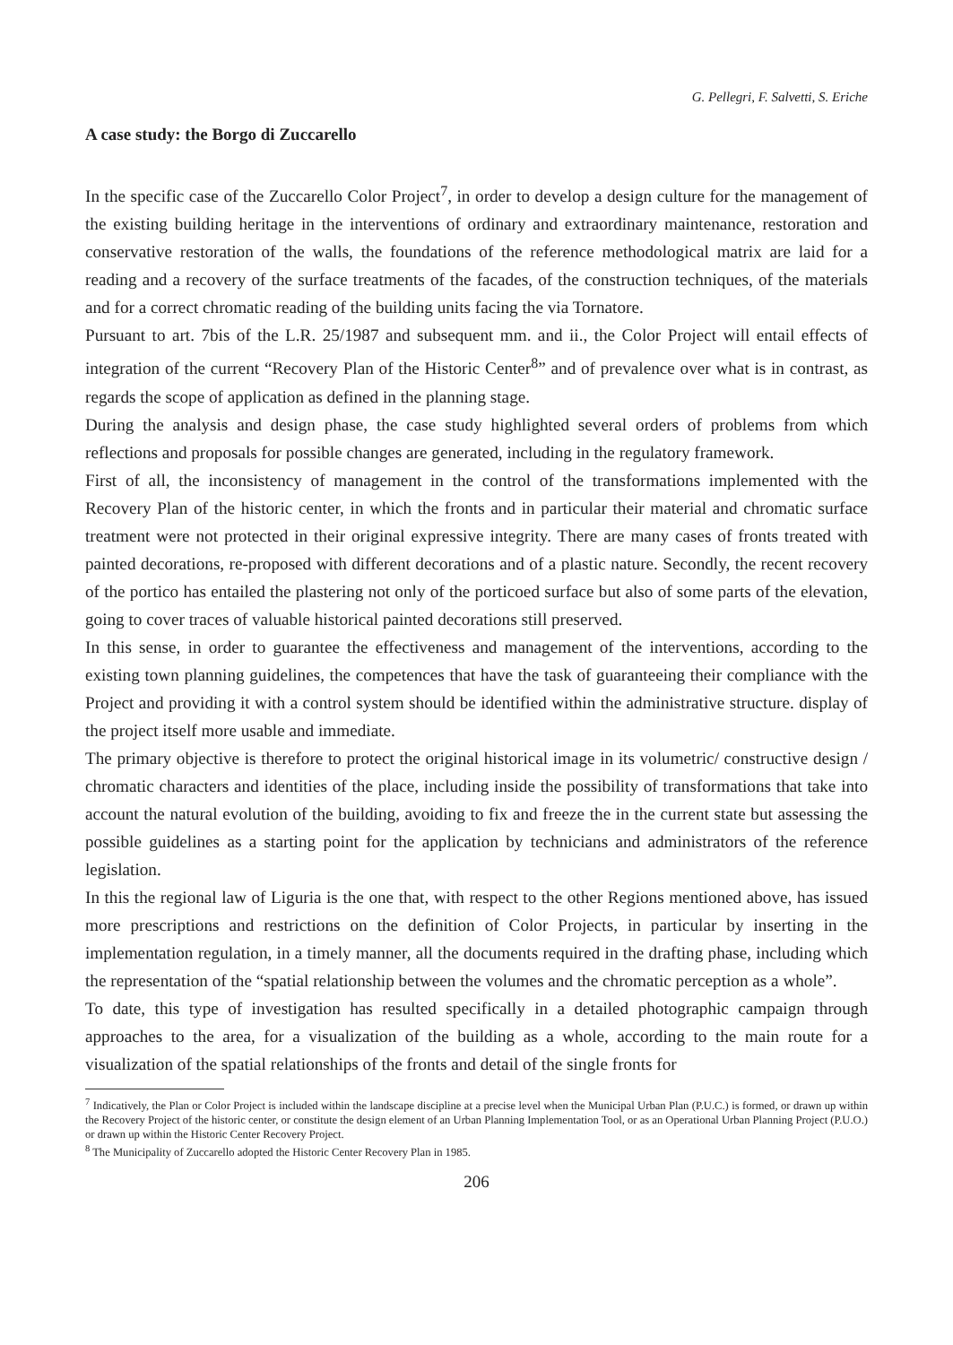G. Pellegri, F. Salvetti, S. Eriche
A case study: the Borgo di Zuccarello
In the specific case of the Zuccarello Color Project<sup>7</sup>, in order to develop a design culture for the management of the existing building heritage in the interventions of ordinary and extraordinary maintenance, restoration and conservative restoration of the walls, the foundations of the reference methodological matrix are laid for a reading and a recovery of the surface treatments of the facades, of the construction techniques, of the materials and for a correct chromatic reading of the building units facing the via Tornatore.
Pursuant to art. 7bis of the L.R. 25/1987 and subsequent mm. and ii., the Color Project will entail effects of integration of the current “Recovery Plan of the Historic Center<sup>8</sup>” and of prevalence over what is in contrast, as regards the scope of application as defined in the planning stage.
During the analysis and design phase, the case study highlighted several orders of problems from which reflections and proposals for possible changes are generated, including in the regulatory framework.
First of all, the inconsistency of management in the control of the transformations implemented with the Recovery Plan of the historic center, in which the fronts and in particular their material and chromatic surface treatment were not protected in their original expressive integrity. There are many cases of fronts treated with painted decorations, re-proposed with different decorations and of a plastic nature. Secondly, the recent recovery of the portico has entailed the plastering not only of the porticoed surface but also of some parts of the elevation, going to cover traces of valuable historical painted decorations still preserved.
In this sense, in order to guarantee the effectiveness and management of the interventions, according to the existing town planning guidelines, the competences that have the task of guaranteeing their compliance with the Project and providing it with a control system should be identified within the administrative structure. display of the project itself more usable and immediate.
The primary objective is therefore to protect the original historical image in its volumetric/ constructive design / chromatic characters and identities of the place, including inside the possibility of transformations that take into account the natural evolution of the building, avoiding to fix and freeze the in the current state but assessing the possible guidelines as a starting point for the application by technicians and administrators of the reference legislation.
In this the regional law of Liguria is the one that, with respect to the other Regions mentioned above, has issued more prescriptions and restrictions on the definition of Color Projects, in particular by inserting in the implementation regulation, in a timely manner, all the documents required in the drafting phase, including which the representation of the “spatial relationship between the volumes and the chromatic perception as a whole”.
To date, this type of investigation has resulted specifically in a detailed photographic campaign through approaches to the area, for a visualization of the building as a whole, according to the main route for a visualization of the spatial relationships of the fronts and detail of the single fronts for
<sup>7</sup> Indicatively, the Plan or Color Project is included within the landscape discipline at a precise level when the Municipal Urban Plan (P.U.C.) is formed, or drawn up within the Recovery Project of the historic center, or constitute the design element of an Urban Planning Implementation Tool, or as an Operational Urban Planning Project (P.U.O.) or drawn up within the Historic Center Recovery Project.
<sup>8</sup> The Municipality of Zuccarello adopted the Historic Center Recovery Plan in 1985.
206